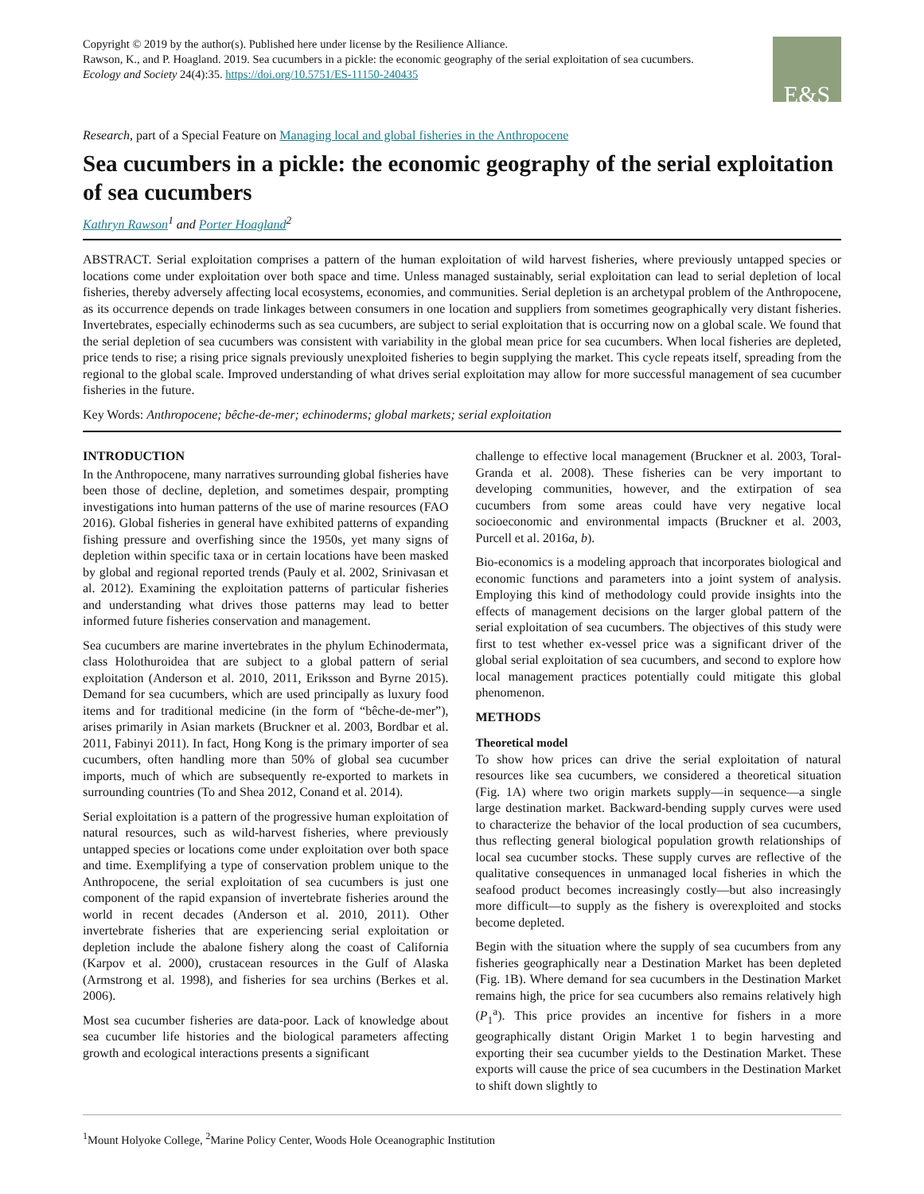Copyright © 2019 by the author(s). Published here under license by the Resilience Alliance.
Rawson, K., and P. Hoagland. 2019. Sea cucumbers in a pickle: the economic geography of the serial exploitation of sea cucumbers.
Ecology and Society 24(4):35. https://doi.org/10.5751/ES-11150-240435
E&S
Research, part of a Special Feature on Managing local and global fisheries in the Anthropocene
Sea cucumbers in a pickle: the economic geography of the serial exploitation of sea cucumbers
Kathryn Rawson<sup>1</sup> and Porter Hoagland<sup>2</sup>
ABSTRACT. Serial exploitation comprises a pattern of the human exploitation of wild harvest fisheries, where previously untapped species or locations come under exploitation over both space and time. Unless managed sustainably, serial exploitation can lead to serial depletion of local fisheries, thereby adversely affecting local ecosystems, economies, and communities. Serial depletion is an archetypal problem of the Anthropocene, as its occurrence depends on trade linkages between consumers in one location and suppliers from sometimes geographically very distant fisheries. Invertebrates, especially echinoderms such as sea cucumbers, are subject to serial exploitation that is occurring now on a global scale. We found that the serial depletion of sea cucumbers was consistent with variability in the global mean price for sea cucumbers. When local fisheries are depleted, price tends to rise; a rising price signals previously unexploited fisheries to begin supplying the market. This cycle repeats itself, spreading from the regional to the global scale. Improved understanding of what drives serial exploitation may allow for more successful management of sea cucumber fisheries in the future.
Key Words: Anthropocene; bêche-de-mer; echinoderms; global markets; serial exploitation
INTRODUCTION
In the Anthropocene, many narratives surrounding global fisheries have been those of decline, depletion, and sometimes despair, prompting investigations into human patterns of the use of marine resources (FAO 2016). Global fisheries in general have exhibited patterns of expanding fishing pressure and overfishing since the 1950s, yet many signs of depletion within specific taxa or in certain locations have been masked by global and regional reported trends (Pauly et al. 2002, Srinivasan et al. 2012). Examining the exploitation patterns of particular fisheries and understanding what drives those patterns may lead to better informed future fisheries conservation and management.
Sea cucumbers are marine invertebrates in the phylum Echinodermata, class Holothuroidea that are subject to a global pattern of serial exploitation (Anderson et al. 2010, 2011, Eriksson and Byrne 2015). Demand for sea cucumbers, which are used principally as luxury food items and for traditional medicine (in the form of “bêche-de-mer”), arises primarily in Asian markets (Bruckner et al. 2003, Bordbar et al. 2011, Fabinyi 2011). In fact, Hong Kong is the primary importer of sea cucumbers, often handling more than 50% of global sea cucumber imports, much of which are subsequently re-exported to markets in surrounding countries (To and Shea 2012, Conand et al. 2014).
Serial exploitation is a pattern of the progressive human exploitation of natural resources, such as wild-harvest fisheries, where previously untapped species or locations come under exploitation over both space and time. Exemplifying a type of conservation problem unique to the Anthropocene, the serial exploitation of sea cucumbers is just one component of the rapid expansion of invertebrate fisheries around the world in recent decades (Anderson et al. 2010, 2011). Other invertebrate fisheries that are experiencing serial exploitation or depletion include the abalone fishery along the coast of California (Karpov et al. 2000), crustacean resources in the Gulf of Alaska (Armstrong et al. 1998), and fisheries for sea urchins (Berkes et al. 2006).
Most sea cucumber fisheries are data-poor. Lack of knowledge about sea cucumber life histories and the biological parameters affecting growth and ecological interactions presents a significant
challenge to effective local management (Bruckner et al. 2003, Toral-Granda et al. 2008). These fisheries can be very important to developing communities, however, and the extirpation of sea cucumbers from some areas could have very negative local socioeconomic and environmental impacts (Bruckner et al. 2003, Purcell et al. 2016a, b).
Bio-economics is a modeling approach that incorporates biological and economic functions and parameters into a joint system of analysis. Employing this kind of methodology could provide insights into the effects of management decisions on the larger global pattern of the serial exploitation of sea cucumbers. The objectives of this study were first to test whether ex-vessel price was a significant driver of the global serial exploitation of sea cucumbers, and second to explore how local management practices potentially could mitigate this global phenomenon.
METHODS
Theoretical model
To show how prices can drive the serial exploitation of natural resources like sea cucumbers, we considered a theoretical situation (Fig. 1A) where two origin markets supply—in sequence—a single large destination market. Backward-bending supply curves were used to characterize the behavior of the local production of sea cucumbers, thus reflecting general biological population growth relationships of local sea cucumber stocks. These supply curves are reflective of the qualitative consequences in unmanaged local fisheries in which the seafood product becomes increasingly costly—but also increasingly more difficult—to supply as the fishery is overexploited and stocks become depleted.
Begin with the situation where the supply of sea cucumbers from any fisheries geographically near a Destination Market has been depleted (Fig. 1B). Where demand for sea cucumbers in the Destination Market remains high, the price for sea cucumbers also remains relatively high (P<sub>1</sub><sup>a</sup>). This price provides an incentive for fishers in a more geographically distant Origin Market 1 to begin harvesting and exporting their sea cucumber yields to the Destination Market. These exports will cause the price of sea cucumbers in the Destination Market to shift down slightly to
<sup>1</sup> Mount Holyoke College, <sup>2</sup>Marine Policy Center, Woods Hole Oceanographic Institution